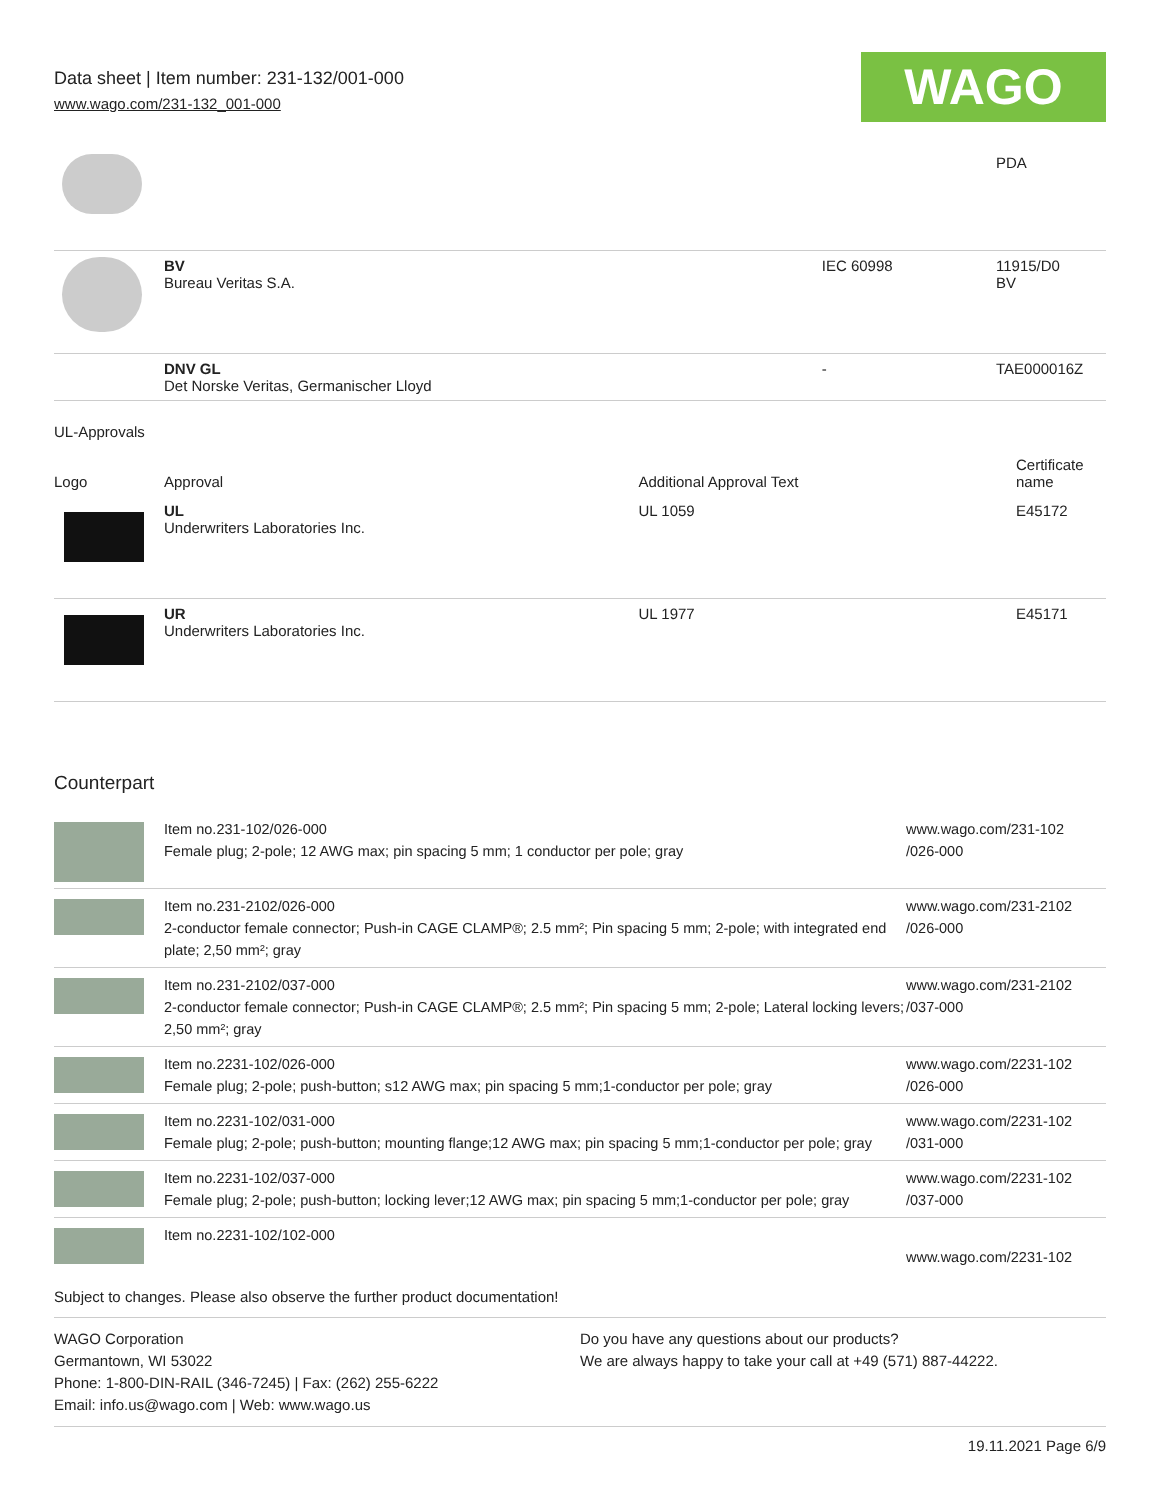Data sheet | Item number: 231-132/001-000
www.wago.com/231-132_001-000
WAGO
| | | | PDA |
| | BV Bureau Veritas S.A. | IEC 60998 | 11915/D0 BV |
| | DNV GL Det Norske Veritas, Germanischer Lloyd | - | TAE000016Z |
UL-Approvals
| Logo | Approval | Additional Approval Text | Certificate name |
| --- | --- | --- | --- |
| | UL Underwriters Laboratories Inc. | UL 1059 | E45172 |
| | UR Underwriters Laboratories Inc. | UL 1977 | E45171 |
Counterpart
| | Item no.231-102/026-000 Female plug; 2-pole; 12 AWG max; pin spacing 5 mm; 1 conductor per pole; gray | www.wago.com/231-102 /026-000 |
| | Item no.231-2102/026-000 2-conductor female connector; Push-in CAGE CLAMP®; 2.5 mm²; Pin spacing 5 mm; 2-pole; with integrated end plate; 2,50 mm²; gray | www.wago.com/231-2102 /026-000 |
| | Item no.231-2102/037-000 2-conductor female connector; Push-in CAGE CLAMP®; 2.5 mm²; Pin spacing 5 mm; 2-pole; Lateral locking levers; 2,50 mm²; gray | www.wago.com/231-2102 /037-000 |
| | Item no.2231-102/026-000 Female plug; 2-pole; push-button; s12 AWG max; pin spacing 5 mm;1-conductor per pole; gray | www.wago.com/2231-102 /026-000 |
| | Item no.2231-102/031-000 Female plug; 2-pole; push-button; mounting flange;12 AWG max; pin spacing 5 mm;1-conductor per pole; gray | www.wago.com/2231-102 /031-000 |
| | Item no.2231-102/037-000 Female plug; 2-pole; push-button; locking lever;12 AWG max; pin spacing 5 mm;1-conductor per pole; gray | www.wago.com/2231-102 /037-000 |
| | Item no.2231-102/102-000 | www.wago.com/2231-102 |
Subject to changes. Please also observe the further product documentation!
WAGO Corporation
Germantown, WI 53022
Phone: 1-800-DIN-RAIL (346-7245) | Fax: (262) 255-6222
Email: info.us@wago.com | Web: www.wago.us
Do you have any questions about our products?
We are always happy to take your call at +49 (571) 887-44222.
19.11.2021 Page 6/9